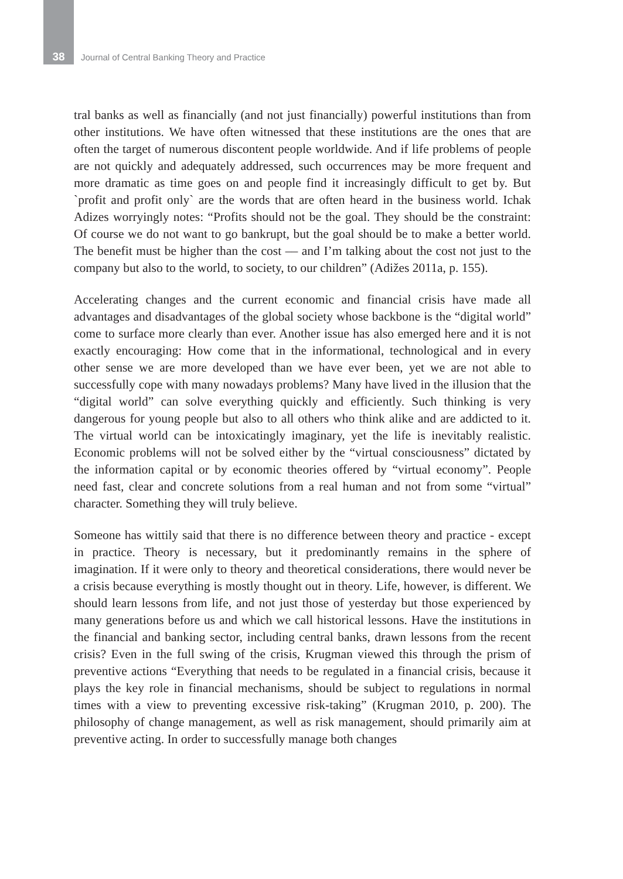38 Journal of Central Banking Theory and Practice
tral banks as well as financially (and not just financially) powerful institutions than from other institutions. We have often witnessed that these institutions are the ones that are often the target of numerous discontent people worldwide. And if life problems of people are not quickly and adequately addressed, such occurrences may be more frequent and more dramatic as time goes on and people find it increasingly difficult to get by. But `profit and profit only` are the words that are often heard in the business world. Ichak Adizes worryingly notes: “Profits should not be the goal. They should be the constraint: Of course we do not want to go bankrupt, but the goal should be to make a better world. The benefit must be higher than the cost –– and I’m talking about the cost not just to the company but also to the world, to society, to our children” (Adižes 2011a, p. 155).
Accelerating changes and the current economic and financial crisis have made all advantages and disadvantages of the global society whose backbone is the “digital world” come to surface more clearly than ever. Another issue has also emerged here and it is not exactly encouraging: How come that in the informational, technological and in every other sense we are more developed than we have ever been, yet we are not able to successfully cope with many nowadays problems? Many have lived in the illusion that the “digital world” can solve everything quickly and efficiently. Such thinking is very dangerous for young people but also to all others who think alike and are addicted to it. The virtual world can be intoxicatingly imaginary, yet the life is inevitably realistic. Economic problems will not be solved either by the “virtual consciousness” dictated by the information capital or by economic theories offered by “virtual economy”. People need fast, clear and concrete solutions from a real human and not from some “virtual” character. Something they will truly believe.
Someone has wittily said that there is no difference between theory and practice - except in practice. Theory is necessary, but it predominantly remains in the sphere of imagination. If it were only to theory and theoretical considerations, there would never be a crisis because everything is mostly thought out in theory. Life, however, is different. We should learn lessons from life, and not just those of yesterday but those experienced by many generations before us and which we call historical lessons. Have the institutions in the financial and banking sector, including central banks, drawn lessons from the recent crisis? Even in the full swing of the crisis, Krugman viewed this through the prism of preventive actions “Everything that needs to be regulated in a financial crisis, because it plays the key role in financial mechanisms, should be subject to regulations in normal times with a view to preventing excessive risk-taking” (Krugman 2010, p. 200). The philosophy of change management, as well as risk management, should primarily aim at preventive acting. In order to successfully manage both changes